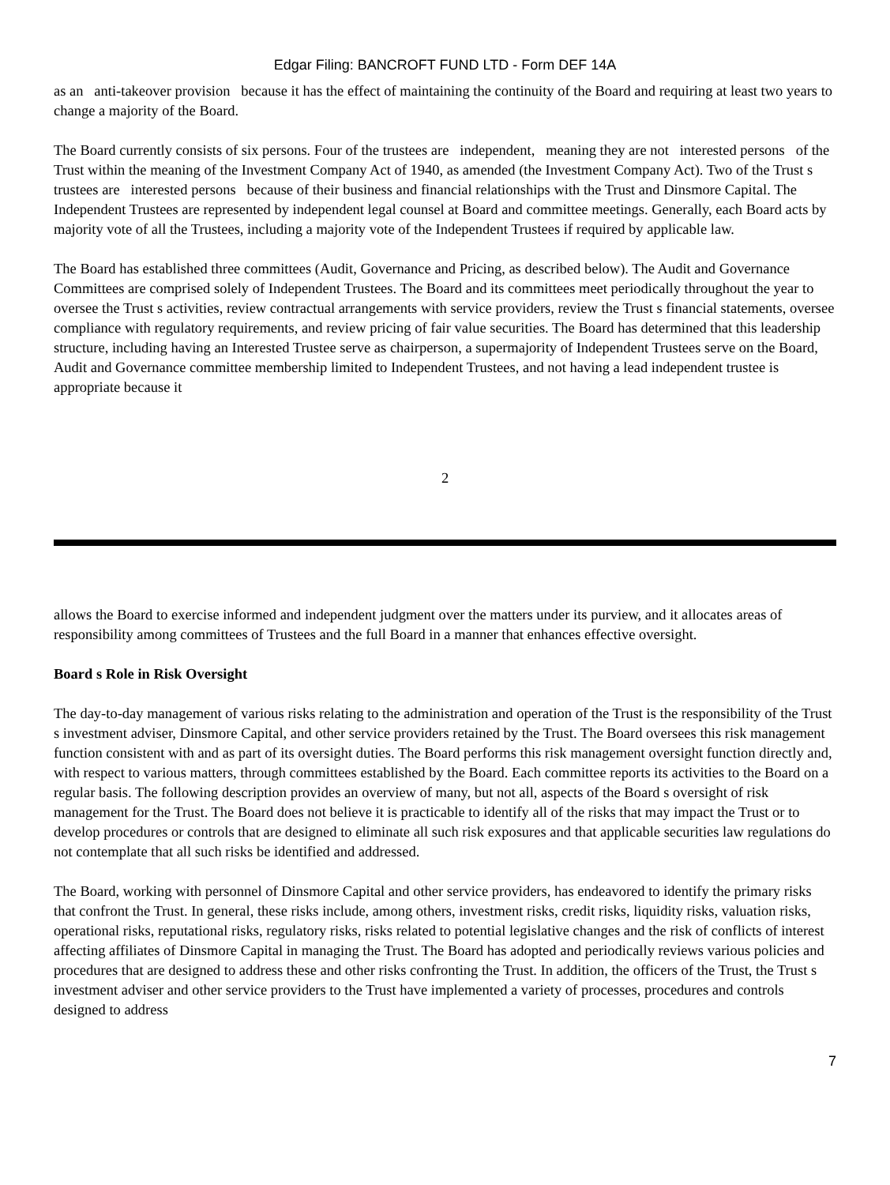Edgar Filing: BANCROFT FUND LTD - Form DEF 14A
as an anti-takeover provision because it has the effect of maintaining the continuity of the Board and requiring at least two years to change a majority of the Board.
The Board currently consists of six persons. Four of the trustees are independent, meaning they are not interested persons of the Trust within the meaning of the Investment Company Act of 1940, as amended (the Investment Company Act). Two of the Trust s trustees are interested persons because of their business and financial relationships with the Trust and Dinsmore Capital. The Independent Trustees are represented by independent legal counsel at Board and committee meetings. Generally, each Board acts by majority vote of all the Trustees, including a majority vote of the Independent Trustees if required by applicable law.
The Board has established three committees (Audit, Governance and Pricing, as described below). The Audit and Governance Committees are comprised solely of Independent Trustees. The Board and its committees meet periodically throughout the year to oversee the Trust s activities, review contractual arrangements with service providers, review the Trust s financial statements, oversee compliance with regulatory requirements, and review pricing of fair value securities. The Board has determined that this leadership structure, including having an Interested Trustee serve as chairperson, a supermajority of Independent Trustees serve on the Board, Audit and Governance committee membership limited to Independent Trustees, and not having a lead independent trustee is appropriate because it
2
allows the Board to exercise informed and independent judgment over the matters under its purview, and it allocates areas of responsibility among committees of Trustees and the full Board in a manner that enhances effective oversight.
Board s Role in Risk Oversight
The day-to-day management of various risks relating to the administration and operation of the Trust is the responsibility of the Trust s investment adviser, Dinsmore Capital, and other service providers retained by the Trust. The Board oversees this risk management function consistent with and as part of its oversight duties. The Board performs this risk management oversight function directly and, with respect to various matters, through committees established by the Board. Each committee reports its activities to the Board on a regular basis. The following description provides an overview of many, but not all, aspects of the Board s oversight of risk management for the Trust. The Board does not believe it is practicable to identify all of the risks that may impact the Trust or to develop procedures or controls that are designed to eliminate all such risk exposures and that applicable securities law regulations do not contemplate that all such risks be identified and addressed.
The Board, working with personnel of Dinsmore Capital and other service providers, has endeavored to identify the primary risks that confront the Trust. In general, these risks include, among others, investment risks, credit risks, liquidity risks, valuation risks, operational risks, reputational risks, regulatory risks, risks related to potential legislative changes and the risk of conflicts of interest affecting affiliates of Dinsmore Capital in managing the Trust. The Board has adopted and periodically reviews various policies and procedures that are designed to address these and other risks confronting the Trust. In addition, the officers of the Trust, the Trust s investment adviser and other service providers to the Trust have implemented a variety of processes, procedures and controls designed to address
7